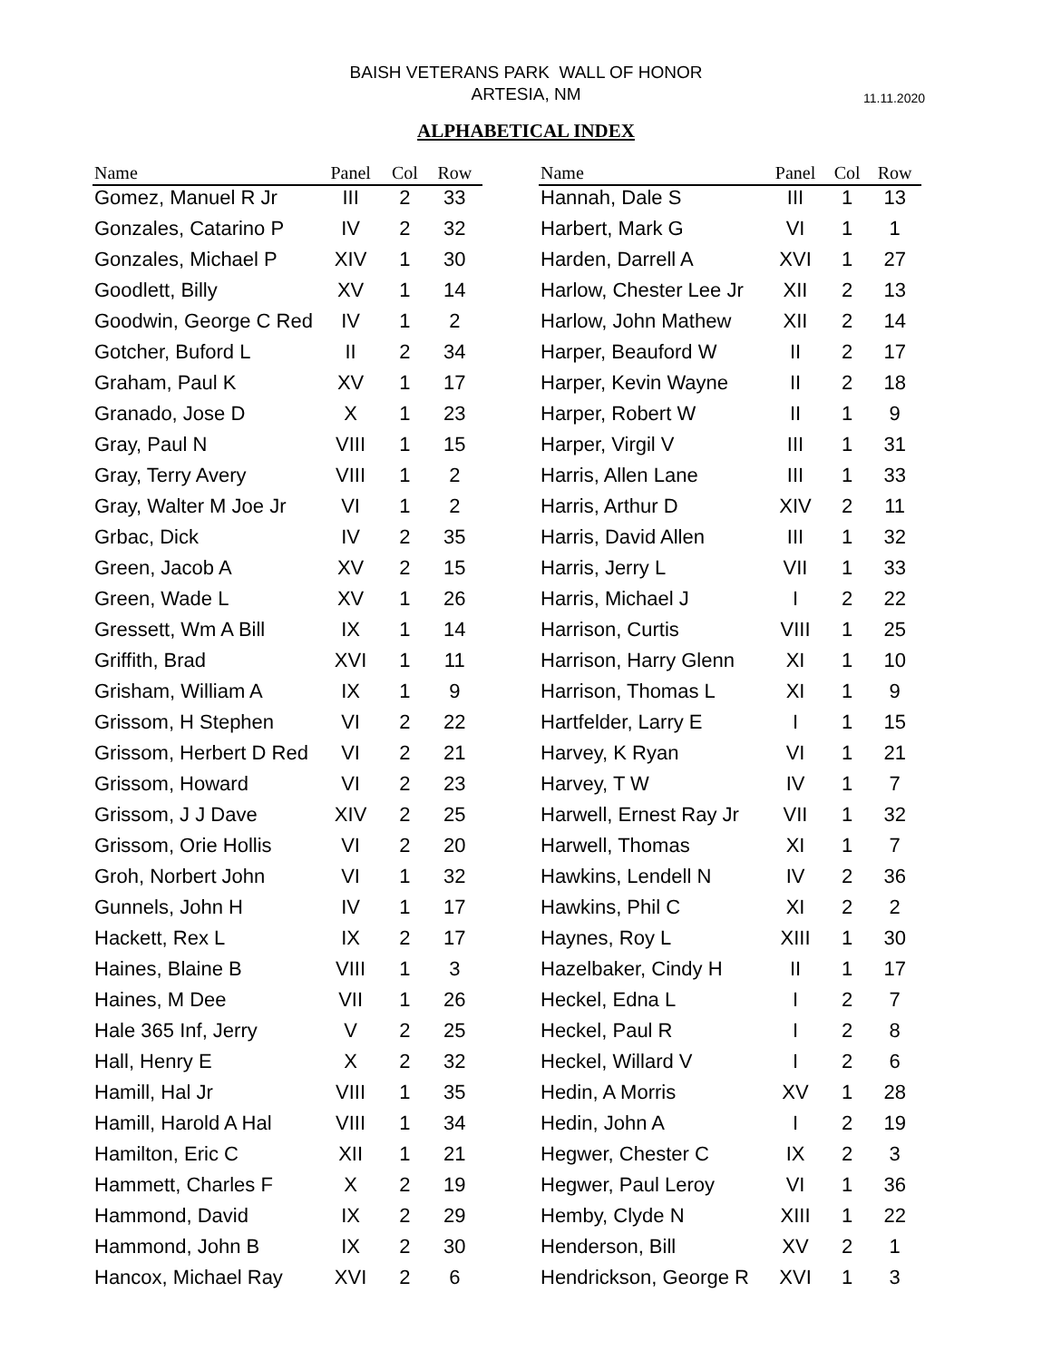BAISH VETERANS PARK WALL OF HONOR
ARTESIA, NM
11.11.2020
ALPHABETICAL INDEX
| Name | Panel | Col | Row |
| --- | --- | --- | --- |
| Gomez, Manuel R Jr | III | 2 | 33 |
| Gonzales, Catarino P | IV | 2 | 32 |
| Gonzales, Michael P | XIV | 1 | 30 |
| Goodlett, Billy | XV | 1 | 14 |
| Goodwin, George C Red | IV | 1 | 2 |
| Gotcher, Buford L | II | 2 | 34 |
| Graham, Paul K | XV | 1 | 17 |
| Granado, Jose D | X | 1 | 23 |
| Gray, Paul N | VIII | 1 | 15 |
| Gray, Terry Avery | VIII | 1 | 2 |
| Gray, Walter M Joe Jr | VI | 1 | 2 |
| Grbac, Dick | IV | 2 | 35 |
| Green, Jacob A | XV | 2 | 15 |
| Green, Wade L | XV | 1 | 26 |
| Gressett, Wm A Bill | IX | 1 | 14 |
| Griffith, Brad | XVI | 1 | 11 |
| Grisham, William A | IX | 1 | 9 |
| Grissom, H Stephen | VI | 2 | 22 |
| Grissom, Herbert D Red | VI | 2 | 21 |
| Grissom, Howard | VI | 2 | 23 |
| Grissom, J J Dave | XIV | 2 | 25 |
| Grissom, Orie Hollis | VI | 2 | 20 |
| Groh, Norbert John | VI | 1 | 32 |
| Gunnels, John H | IV | 1 | 17 |
| Hackett, Rex L | IX | 2 | 17 |
| Haines, Blaine B | VIII | 1 | 3 |
| Haines, M Dee | VII | 1 | 26 |
| Hale 365 Inf, Jerry | V | 2 | 25 |
| Hall, Henry E | X | 2 | 32 |
| Hamill, Hal Jr | VIII | 1 | 35 |
| Hamill, Harold A Hal | VIII | 1 | 34 |
| Hamilton, Eric C | XII | 1 | 21 |
| Hammett, Charles F | X | 2 | 19 |
| Hammond, David | IX | 2 | 29 |
| Hammond, John B | IX | 2 | 30 |
| Hancox, Michael Ray | XVI | 2 | 6 |
| Name | Panel | Col | Row |
| --- | --- | --- | --- |
| Hannah, Dale S | III | 1 | 13 |
| Harbert, Mark G | VI | 1 | 1 |
| Harden, Darrell A | XVI | 1 | 27 |
| Harlow, Chester Lee Jr | XII | 2 | 13 |
| Harlow, John Mathew | XII | 2 | 14 |
| Harper, Beauford W | II | 2 | 17 |
| Harper, Kevin Wayne | II | 2 | 18 |
| Harper, Robert W | II | 1 | 9 |
| Harper, Virgil V | III | 1 | 31 |
| Harris, Allen Lane | III | 1 | 33 |
| Harris, Arthur D | XIV | 2 | 11 |
| Harris, David Allen | III | 1 | 32 |
| Harris, Jerry L | VII | 1 | 33 |
| Harris, Michael J | I | 2 | 22 |
| Harrison, Curtis | VIII | 1 | 25 |
| Harrison, Harry Glenn | XI | 1 | 10 |
| Harrison, Thomas L | XI | 1 | 9 |
| Hartfelder, Larry E | I | 1 | 15 |
| Harvey, K Ryan | VI | 1 | 21 |
| Harvey, T W | IV | 1 | 7 |
| Harwell, Ernest Ray Jr | VII | 1 | 32 |
| Harwell, Thomas | XI | 1 | 7 |
| Hawkins, Lendell N | IV | 2 | 36 |
| Hawkins, Phil C | XI | 2 | 2 |
| Haynes, Roy L | XIII | 1 | 30 |
| Hazelbaker, Cindy H | II | 1 | 17 |
| Heckel, Edna L | I | 2 | 7 |
| Heckel, Paul R | I | 2 | 8 |
| Heckel, Willard V | I | 2 | 6 |
| Hedin, A Morris | XV | 1 | 28 |
| Hedin, John A | I | 2 | 19 |
| Hegwer, Chester C | IX | 2 | 3 |
| Hegwer, Paul Leroy | VI | 1 | 36 |
| Hemby, Clyde N | XIII | 1 | 22 |
| Henderson, Bill | XV | 2 | 1 |
| Hendrickson, George R | XVI | 1 | 3 |